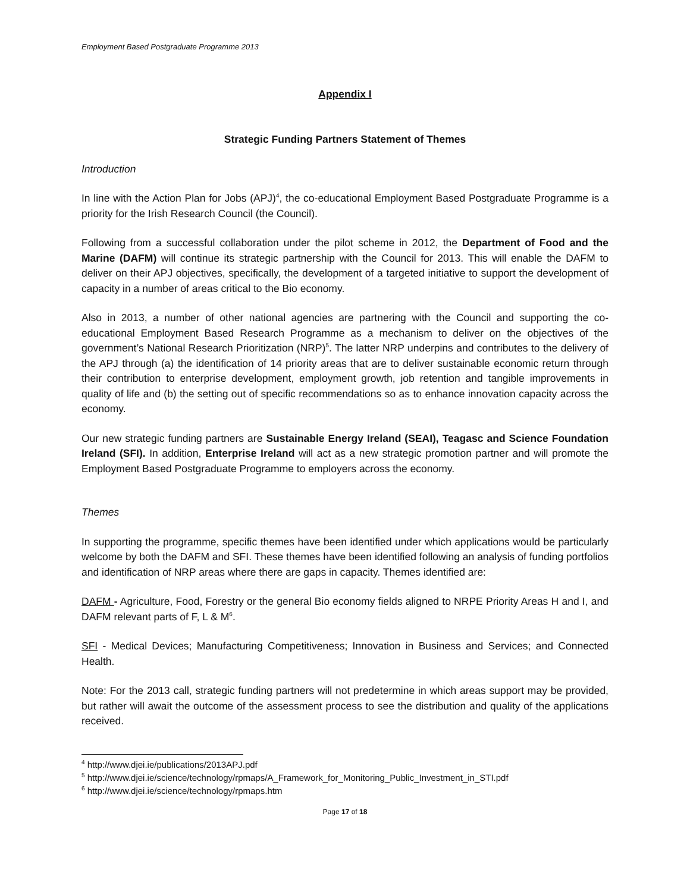Employment Based Postgraduate Programme 2013
Appendix I
Strategic Funding Partners Statement of Themes
Introduction
In line with the Action Plan for Jobs (APJ)<sup>4</sup>, the co-educational Employment Based Postgraduate Programme is a priority for the Irish Research Council (the Council).
Following from a successful collaboration under the pilot scheme in 2012, the Department of Food and the Marine (DAFM) will continue its strategic partnership with the Council for 2013. This will enable the DAFM to deliver on their APJ objectives, specifically, the development of a targeted initiative to support the development of capacity in a number of areas critical to the Bio economy.
Also in 2013, a number of other national agencies are partnering with the Council and supporting the co-educational Employment Based Research Programme as a mechanism to deliver on the objectives of the government’s National Research Prioritization (NRP)<sup>5</sup>. The latter NRP underpins and contributes to the delivery of the APJ through (a) the identification of 14 priority areas that are to deliver sustainable economic return through their contribution to enterprise development, employment growth, job retention and tangible improvements in quality of life and (b) the setting out of specific recommendations so as to enhance innovation capacity across the economy.
Our new strategic funding partners are Sustainable Energy Ireland (SEAI), Teagasc and Science Foundation Ireland (SFI). In addition, Enterprise Ireland will act as a new strategic promotion partner and will promote the Employment Based Postgraduate Programme to employers across the economy.
Themes
In supporting the programme, specific themes have been identified under which applications would be particularly welcome by both the DAFM and SFI. These themes have been identified following an analysis of funding portfolios and identification of NRP areas where there are gaps in capacity. Themes identified are:
DAFM - Agriculture, Food, Forestry or the general Bio economy fields aligned to NRPE Priority Areas H and I, and DAFM relevant parts of F, L & M<sup>6</sup>.
SFI - Medical Devices; Manufacturing Competitiveness; Innovation in Business and Services; and Connected Health.
Note: For the 2013 call, strategic funding partners will not predetermine in which areas support may be provided, but rather will await the outcome of the assessment process to see the distribution and quality of the applications received.
<sup>4</sup> http://www.djei.ie/publications/2013APJ.pdf
<sup>5</sup> http://www.djei.ie/science/technology/rpmaps/A_Framework_for_Monitoring_Public_Investment_in_STI.pdf
<sup>6</sup> http://www.djei.ie/science/technology/rpmaps.htm
Page 17 of 18